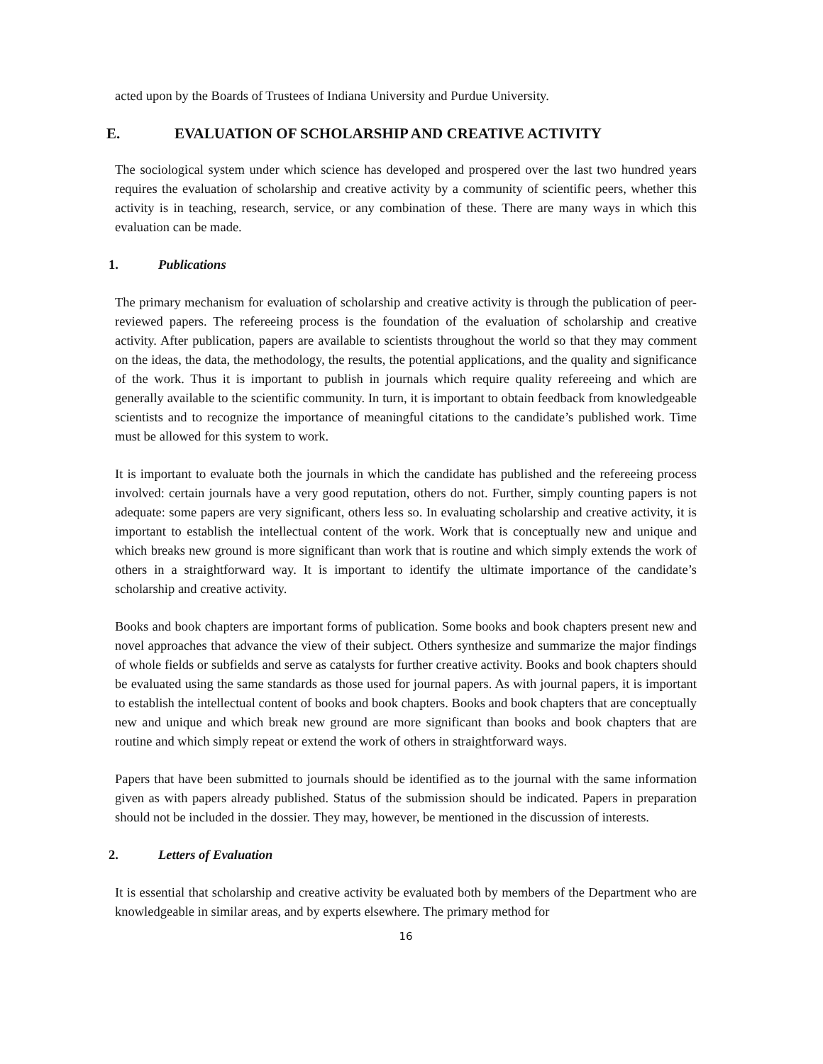acted upon by the Boards of Trustees of Indiana University and Purdue University.
E. EVALUATION OF SCHOLARSHIP AND CREATIVE ACTIVITY
The sociological system under which science has developed and prospered over the last two hundred years requires the evaluation of scholarship and creative activity by a community of scientific peers, whether this activity is in teaching, research, service, or any combination of these. There are many ways in which this evaluation can be made.
1. Publications
The primary mechanism for evaluation of scholarship and creative activity is through the publication of peer-reviewed papers. The refereeing process is the foundation of the evaluation of scholarship and creative activity. After publication, papers are available to scientists throughout the world so that they may comment on the ideas, the data, the methodology, the results, the potential applications, and the quality and significance of the work. Thus it is important to publish in journals which require quality refereeing and which are generally available to the scientific community. In turn, it is important to obtain feedback from knowledgeable scientists and to recognize the importance of meaningful citations to the candidate’s published work. Time must be allowed for this system to work.
It is important to evaluate both the journals in which the candidate has published and the refereeing process involved: certain journals have a very good reputation, others do not. Further, simply counting papers is not adequate: some papers are very significant, others less so. In evaluating scholarship and creative activity, it is important to establish the intellectual content of the work. Work that is conceptually new and unique and which breaks new ground is more significant than work that is routine and which simply extends the work of others in a straightforward way. It is important to identify the ultimate importance of the candidate’s scholarship and creative activity.
Books and book chapters are important forms of publication. Some books and book chapters present new and novel approaches that advance the view of their subject. Others synthesize and summarize the major findings of whole fields or subfields and serve as catalysts for further creative activity. Books and book chapters should be evaluated using the same standards as those used for journal papers. As with journal papers, it is important to establish the intellectual content of books and book chapters. Books and book chapters that are conceptually new and unique and which break new ground are more significant than books and book chapters that are routine and which simply repeat or extend the work of others in straightforward ways.
Papers that have been submitted to journals should be identified as to the journal with the same information given as with papers already published. Status of the submission should be indicated. Papers in preparation should not be included in the dossier. They may, however, be mentioned in the discussion of interests.
2. Letters of Evaluation
It is essential that scholarship and creative activity be evaluated both by members of the Department who are knowledgeable in similar areas, and by experts elsewhere. The primary method for
16